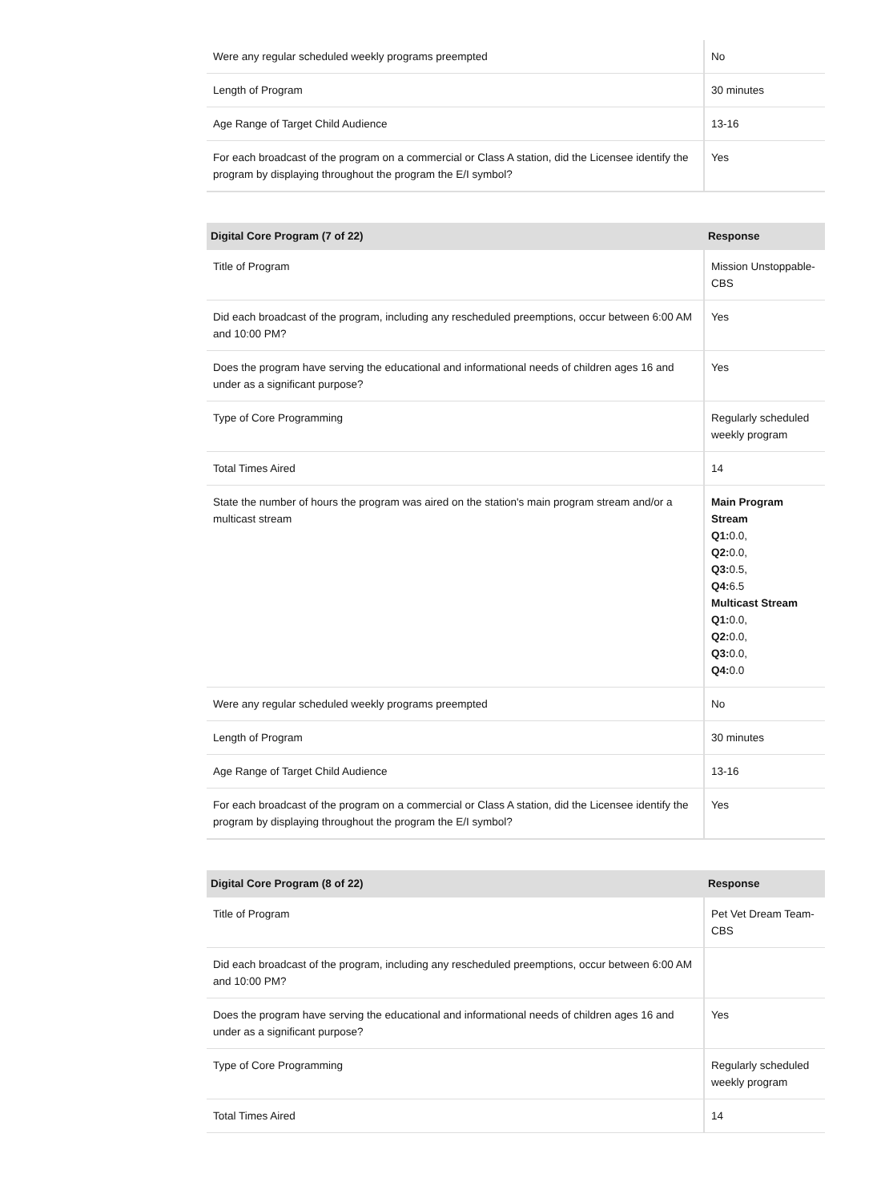| Were any regular scheduled weekly programs preempted | No |
| Length of Program | 30 minutes |
| Age Range of Target Child Audience | 13-16 |
| For each broadcast of the program on a commercial or Class A station, did the Licensee identify the program by displaying throughout the program the E/I symbol? | Yes |
| Digital Core Program (7 of 22) | Response |
| --- | --- |
| Title of Program | Mission Unstoppable-CBS |
| Did each broadcast of the program, including any rescheduled preemptions, occur between 6:00 AM and 10:00 PM? | Yes |
| Does the program have serving the educational and informational needs of children ages 16 and under as a significant purpose? | Yes |
| Type of Core Programming | Regularly scheduled weekly program |
| Total Times Aired | 14 |
| State the number of hours the program was aired on the station's main program stream and/or a multicast stream | Main Program Stream Q1: 0.0, Q2: 0.0, Q3: 0.5, Q4: 6.5 Multicast Stream Q1: 0.0, Q2: 0.0, Q3: 0.0, Q4: 0.0 |
| Were any regular scheduled weekly programs preempted | No |
| Length of Program | 30 minutes |
| Age Range of Target Child Audience | 13-16 |
| For each broadcast of the program on a commercial or Class A station, did the Licensee identify the program by displaying throughout the program the E/I symbol? | Yes |
| Digital Core Program (8 of 22) | Response |
| --- | --- |
| Title of Program | Pet Vet Dream Team-CBS |
| Did each broadcast of the program, including any rescheduled preemptions, occur between 6:00 AM and 10:00 PM? | |
| Does the program have serving the educational and informational needs of children ages 16 and under as a significant purpose? | Yes |
| Type of Core Programming | Regularly scheduled weekly program |
| Total Times Aired | 14 |